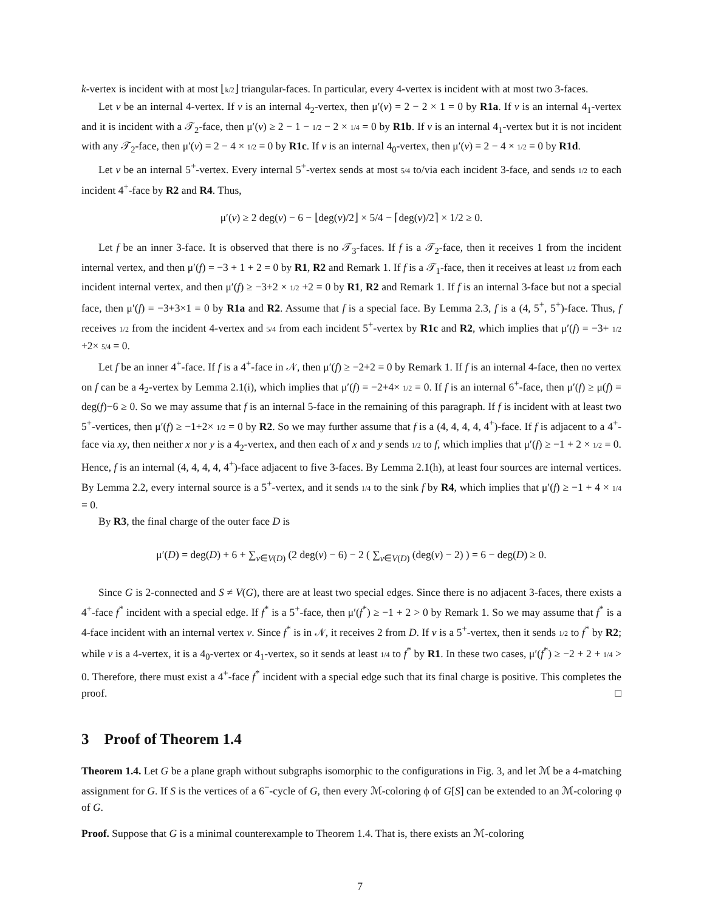k-vertex is incident with at most ⌊k/2⌋ triangular-faces. In particular, every 4-vertex is incident with at most two 3-faces.
Let v be an internal 4-vertex. If v is an internal 4<sub>2</sub>-vertex, then μ′(v) = 2 − 2 × 1 = 0 by R1a. If v is an internal 4<sub>1</sub>-vertex and it is incident with a 𝒯<sub>2</sub>-face, then μ′(v) ≥ 2 − 1 − 1/2 − 2 × 1/4 = 0 by R1b. If v is an internal 4<sub>1</sub>-vertex but it is not incident with any 𝒯<sub>2</sub>-face, then μ′(v) = 2 − 4 × 1/2 = 0 by R1c. If v is an internal 4<sub>0</sub>-vertex, then μ′(v) = 2 − 4 × 1/2 = 0 by R1d.
Let v be an internal 5<sup>+</sup>-vertex. Every internal 5<sup>+</sup>-vertex sends at most 5/4 to/via each incident 3-face, and sends 1/2 to each incident 4<sup>+</sup>-face by R2 and R4. Thus,
μ′(v) ≥ 2 deg(v) − 6 − ⌊deg(v)/2⌋ × 5/4 − ⌈deg(v)/2⌉ × 1/2 ≥ 0.
Let f be an inner 3-face. It is observed that there is no 𝒯<sub>3</sub>-faces. If f is a 𝒯<sub>2</sub>-face, then it receives 1 from the incident internal vertex, and then μ′(f) = −3 + 1 + 2 = 0 by R1, R2 and Remark 1. If f is a 𝒯<sub>1</sub>-face, then it receives at least 1/2 from each incident internal vertex, and then μ′(f) ≥ −3+2 × 1/2 +2 = 0 by R1, R2 and Remark 1. If f is an internal 3-face but not a special face, then μ′(f) = −3+3×1 = 0 by R1a and R2. Assume that f is a special face. By Lemma 2.3, f is a (4, 5<sup>+</sup>, 5<sup>+</sup>)-face. Thus, f receives 1/2 from the incident 4-vertex and 5/4 from each incident 5<sup>+</sup>-vertex by R1c and R2, which implies that μ′(f) = −3+ 1/2 +2× 5/4 = 0.
Let f be an inner 4<sup>+</sup>-face. If f is a 4<sup>+</sup>-face in 𝒩, then μ′(f) ≥ −2+2 = 0 by Remark 1. If f is an internal 4-face, then no vertex on f can be a 4<sub>2</sub>-vertex by Lemma 2.1(i), which implies that μ′(f) = −2+4× 1/2 = 0. If f is an internal 6<sup>+</sup>-face, then μ′(f) ≥ μ(f) = deg(f)−6 ≥ 0. So we may assume that f is an internal 5-face in the remaining of this paragraph. If f is incident with at least two 5<sup>+</sup>-vertices, then μ′(f) ≥ −1+2× 1/2 = 0 by R2. So we may further assume that f is a (4, 4, 4, 4, 4<sup>+</sup>)-face. If f is adjacent to a 4<sup>+</sup>-face via xy, then neither x nor y is a 4<sub>2</sub>-vertex, and then each of x and y sends 1/2 to f, which implies that μ′(f) ≥ −1 + 2 × 1/2 = 0. Hence, f is an internal (4, 4, 4, 4, 4<sup>+</sup>)-face adjacent to five 3-faces. By Lemma 2.1(h), at least four sources are internal vertices. By Lemma 2.2, every internal source is a 5<sup>+</sup>-vertex, and it sends 1/4 to the sink f by R4, which implies that μ′(f) ≥ −1 + 4 × 1/4 = 0.
By R3, the final charge of the outer face D is
μ′(D) = deg(D) + 6 + ∑<sub>v∈V(D)</sub> (2 deg(v) − 6) − 2 ( ∑<sub>v∈V(D)</sub> (deg(v) − 2) ) = 6 − deg(D) ≥ 0.
Since G is 2-connected and S ≠ V(G), there are at least two special edges. Since there is no adjacent 3-faces, there exists a 4<sup>+</sup>-face f<sup>*</sup> incident with a special edge. If f<sup>*</sup> is a 5<sup>+</sup>-face, then μ′(f<sup>*</sup>) ≥ −1 + 2 > 0 by Remark 1. So we may assume that f<sup>*</sup> is a 4-face incident with an internal vertex v. Since f<sup>*</sup> is in 𝒩, it receives 2 from D. If v is a 5<sup>+</sup>-vertex, then it sends 1/2 to f<sup>*</sup> by R2; while v is a 4-vertex, it is a 4<sub>0</sub>-vertex or 4<sub>1</sub>-vertex, so it sends at least 1/4 to f<sup>*</sup> by R1. In these two cases, μ′(f<sup>*</sup>) ≥ −2 + 2 + 1/4 > 0. Therefore, there must exist a 4<sup>+</sup>-face f<sup>*</sup> incident with a special edge such that its final charge is positive. This completes the proof. □
3 Proof of Theorem 1.4
Theorem 1.4. Let G be a plane graph without subgraphs isomorphic to the configurations in Fig. 3, and let ℳ be a 4-matching assignment for G. If S is the vertices of a 6<sup>−</sup>-cycle of G, then every ℳ-coloring ϕ of G[S] can be extended to an ℳ-coloring φ of G.
Proof. Suppose that G is a minimal counterexample to Theorem 1.4. That is, there exists an ℳ-coloring
7